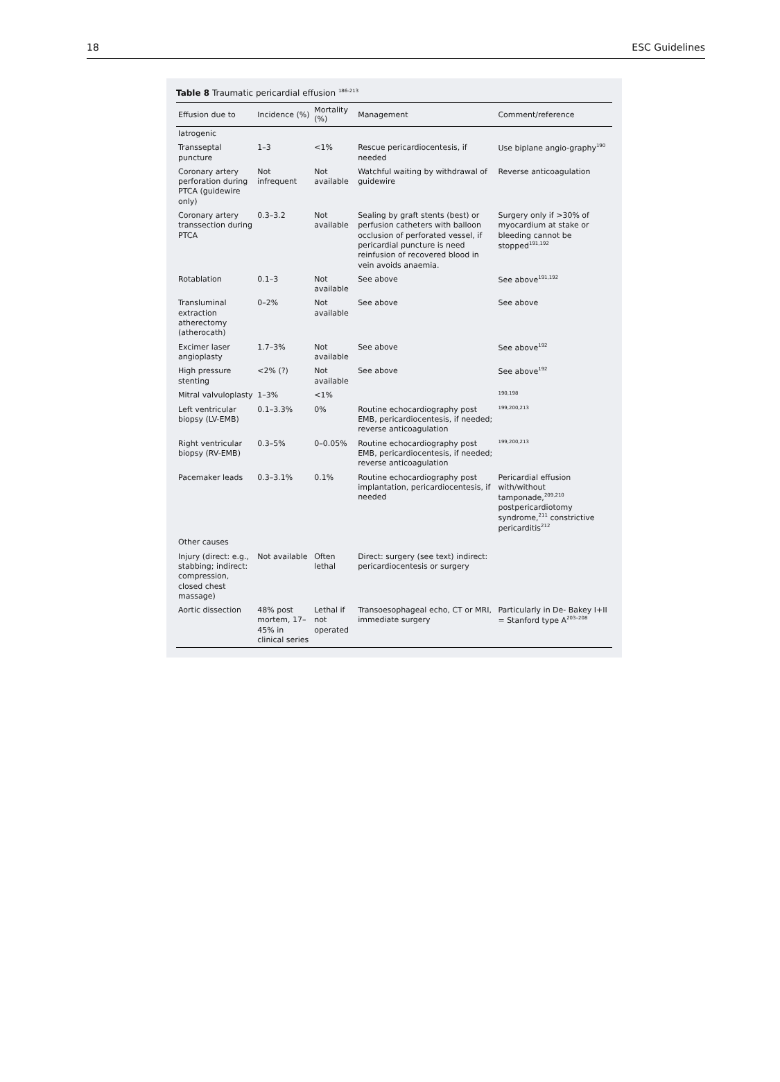18 ESC Guidelines
Table 8 Traumatic pericardial effusion <sup>186-213</sup>
| Effusion due to | Incidence (%) | Mortality (%) | Management | Comment/reference |
| --- | --- | --- | --- | --- |
| Iatrogenic | | | | |
| Transseptal puncture | 1–3 | <1% | Rescue pericardiocentesis, if needed | Use biplane angio-graphy<sup>190</sup> |
| Coronary artery perforation during PTCA (guidewire only) | Not infrequent | Not available | Watchful waiting by withdrawal of guidewire | Reverse anticoagulation |
| Coronary artery transsection during PTCA | 0.3–3.2 | Not available | Sealing by graft stents (best) or perfusion catheters with balloon occlusion of perforated vessel, if pericardial puncture is need reinfusion of recovered blood in vein avoids anaemia. | Surgery only if >30% of myocardium at stake or bleeding cannot be stopped<sup>191,192</sup> |
| Rotablation | 0.1–3 | Not available | See above | See above<sup>191,192</sup> |
| Transluminal extraction atherectomy (atherocath) | 0–2% | Not available | See above | See above |
| Excimer laser angioplasty | 1.7–3% | Not available | See above | See above<sup>192</sup> |
| High pressure stenting | <2% (?) | Not available | See above | See above<sup>192</sup> |
| Mitral valvuloplasty | 1–3% | <1% | | <sup>190,198</sup> |
| Left ventricular biopsy (LV-EMB) | 0.1–3.3% | 0% | Routine echocardiography post EMB, pericardiocentesis, if needed; reverse anticoagulation | <sup>199,200,213</sup> |
| Right ventricular biopsy (RV-EMB) | 0.3–5% | 0–0.05% | Routine echocardiography post EMB, pericardiocentesis, if needed; reverse anticoagulation | <sup>199,200,213</sup> |
| Pacemaker leads | 0.3–3.1% | 0.1% | Routine echocardiography post implantation, pericardiocentesis, if needed | Pericardial effusion with/without tamponade,<sup>209,210</sup> postpericardiotomy syndrome,<sup>211</sup> constrictive pericarditis<sup>212</sup> |
| Other causes | | | | |
| Injury (direct: e.g., stabbing; indirect: compression, closed chest massage) | Not available | Often lethal | Direct: surgery (see text) indirect: pericardiocentesis or surgery | |
| Aortic dissection | 48% post mortem, 17–45% in clinical series | Lethal if not operated | Transoesophageal echo, CT or MRI, immediate surgery | Particularly in De- Bakey I+II = Stanford type A<sup>203–208</sup> |